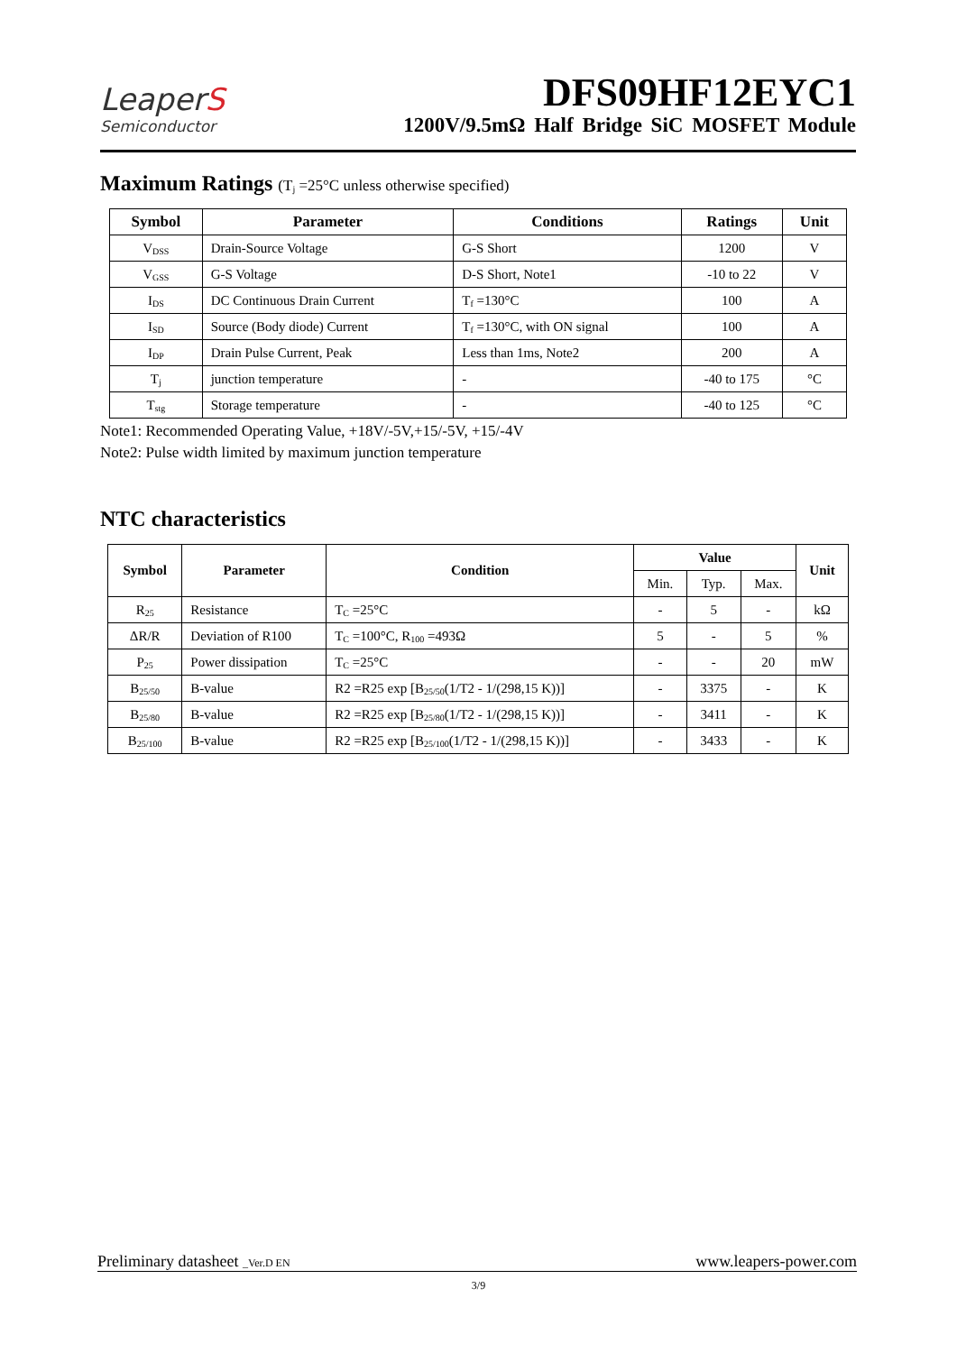LeaperS
Semiconductor
DFS09HF12EYC1
1200V/9.5mΩ Half Bridge SiC MOSFET Module
Maximum Ratings (T<sub>j</sub> =25°C unless otherwise specified)
| Symbol | Parameter | Conditions | Ratings | Unit |
| --- | --- | --- | --- | --- |
| V<sub>DSS</sub> | Drain-Source Voltage | G-S Short | 1200 | V |
| V<sub>GSS</sub> | G-S Voltage | D-S Short, Note1 | -10 to 22 | V |
| I<sub>DS</sub> | DC Continuous Drain Current | T<sub>f</sub> =130°C | 100 | A |
| I<sub>SD</sub> | Source (Body diode) Current | T<sub>f</sub> =130°C, with ON signal | 100 | A |
| I<sub>DP</sub> | Drain Pulse Current, Peak | Less than 1ms, Note2 | 200 | A |
| T<sub>j</sub> | junction temperature | - | -40 to 175 | °C |
| T<sub>stg</sub> | Storage temperature | - | -40 to 125 | °C |
Note1: Recommended Operating Value, +18V/-5V,+15/-5V, +15/-4V
Note2: Pulse width limited by maximum junction temperature
NTC characteristics
| Symbol | Parameter | Condition | Value | | | Unit |
| --- | --- | --- | --- | --- | --- | --- |
| | | | Min. | Typ. | Max. | |
| R<sub>25</sub> | Resistance | T<sub>C</sub> =25°C | - | 5 | - | kΩ |
| ΔR/R | Deviation of R100 | T<sub>C</sub> =100°C, R<sub>100</sub> =493Ω | 5 | - | 5 | % |
| P<sub>25</sub> | Power dissipation | T<sub>C</sub> =25°C | - | - | 20 | mW |
| B<sub>25/50</sub> | B-value | R2 =R25 exp [B<sub>25/50</sub>(1/T2 - 1/(298,15 K))] | - | 3375 | - | K |
| B<sub>25/80</sub> | B-value | R2 =R25 exp [B<sub>25/80</sub>(1/T2 - 1/(298,15 K))] | - | 3411 | - | K |
| B<sub>25/100</sub> | B-value | R2 =R25 exp [B<sub>25/100</sub>(1/T2 - 1/(298,15 K))] | - | 3433 | - | K |
Preliminary datasheet _Ver.D EN www.leapers-power.com
3/9